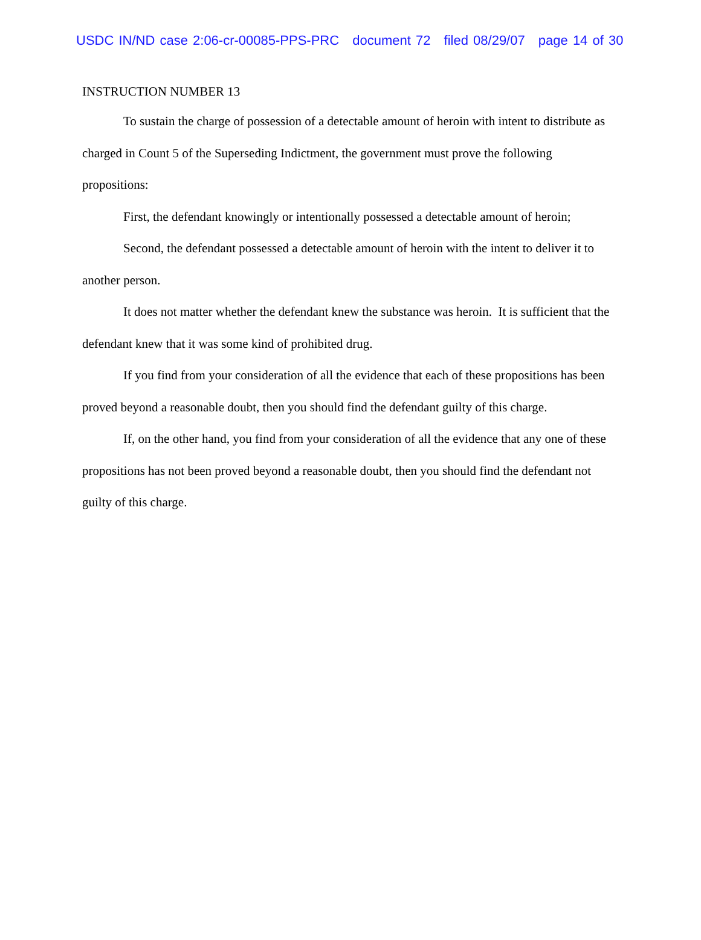USDC IN/ND case 2:06-cr-00085-PPS-PRC document 72 filed 08/29/07 page 14 of 30
INSTRUCTION NUMBER 13
To sustain the charge of possession of a detectable amount of heroin with intent to distribute as charged in Count 5 of the Superseding Indictment, the government must prove the following propositions:
First, the defendant knowingly or intentionally possessed a detectable amount of heroin;
Second, the defendant possessed a detectable amount of heroin with the intent to deliver it to another person.
It does not matter whether the defendant knew the substance was heroin. It is sufficient that the defendant knew that it was some kind of prohibited drug.
If you find from your consideration of all the evidence that each of these propositions has been proved beyond a reasonable doubt, then you should find the defendant guilty of this charge.
If, on the other hand, you find from your consideration of all the evidence that any one of these propositions has not been proved beyond a reasonable doubt, then you should find the defendant not guilty of this charge.